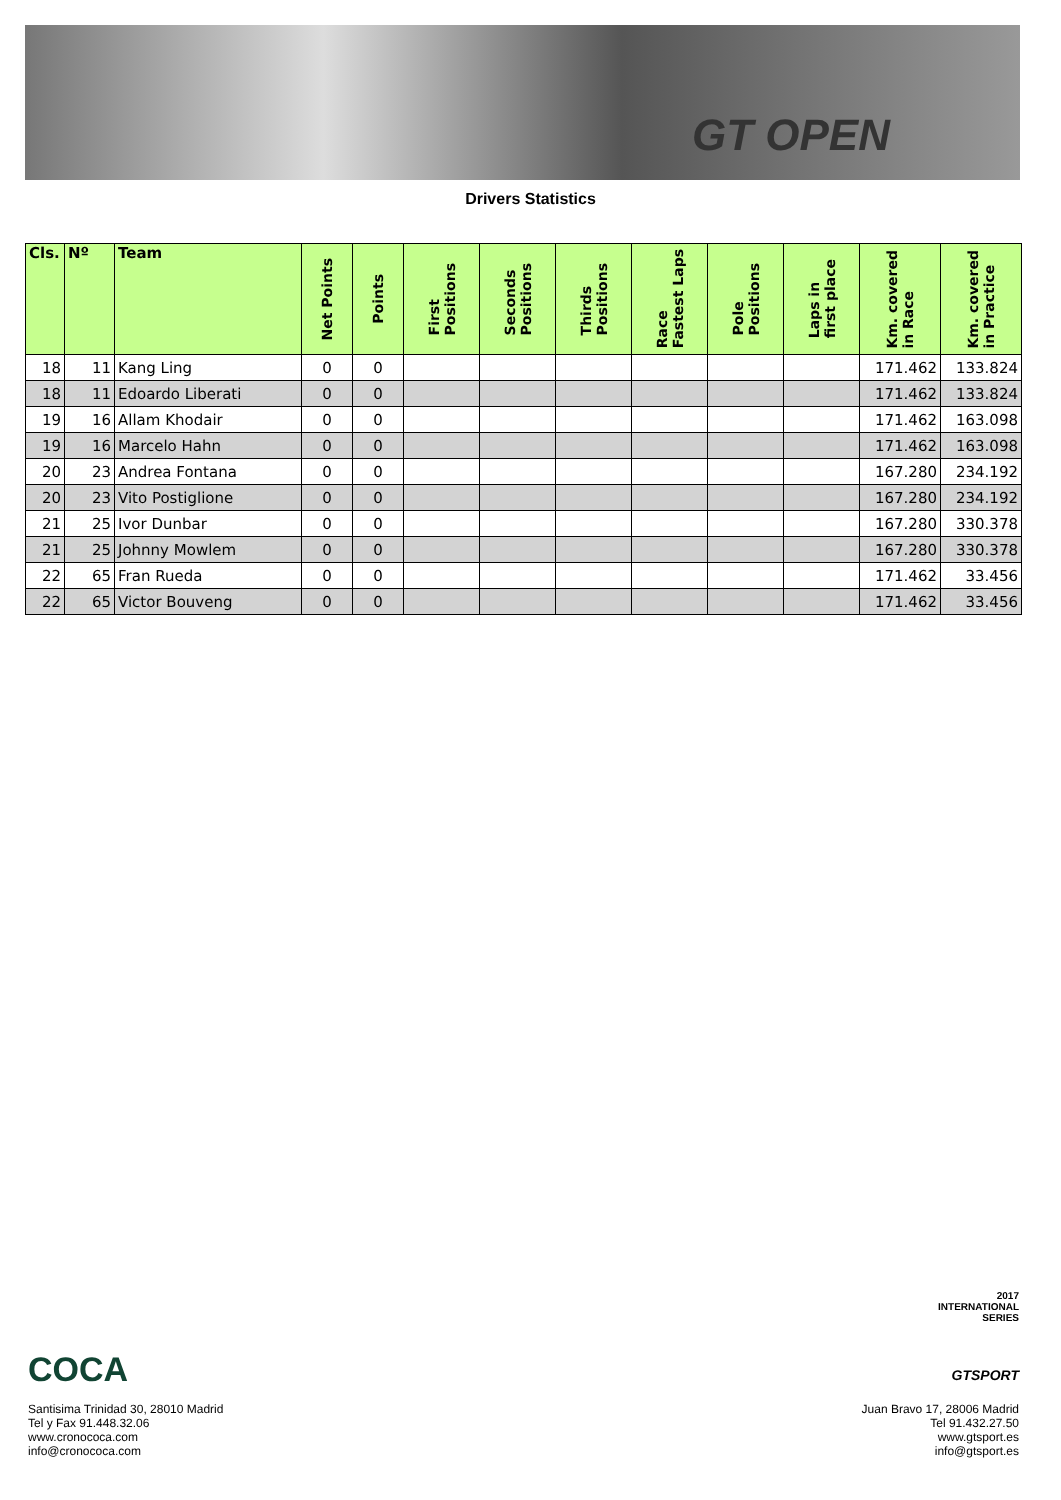GT OPEN
Drivers Statistics
| Cls. | Nº | Team | Net Points | Points | First Positions | Seconds Positions | Thirds Positions | Race Fastest Laps | Pole Positions | Laps in first place | Km. covered in Race | Km. covered in Practice |
| --- | --- | --- | --- | --- | --- | --- | --- | --- | --- | --- | --- | --- |
| 18 | 11 | Kang Ling | 0 | 0 | | | | | | | 171.462 | 133.824 |
| 18 | 11 | Edoardo Liberati | 0 | 0 | | | | | | | 171.462 | 133.824 |
| 19 | 16 | Allam Khodair | 0 | 0 | | | | | | | 171.462 | 163.098 |
| 19 | 16 | Marcelo Hahn | 0 | 0 | | | | | | | 171.462 | 163.098 |
| 20 | 23 | Andrea Fontana | 0 | 0 | | | | | | | 167.280 | 234.192 |
| 20 | 23 | Vito Postiglione | 0 | 0 | | | | | | | 167.280 | 234.192 |
| 21 | 25 | Ivor Dunbar | 0 | 0 | | | | | | | 167.280 | 330.378 |
| 21 | 25 | Johnny Mowlem | 0 | 0 | | | | | | | 167.280 | 330.378 |
| 22 | 65 | Fran Rueda | 0 | 0 | | | | | | | 171.462 | 33.456 |
| 22 | 65 | Victor Bouveng | 0 | 0 | | | | | | | 171.462 | 33.456 |
COCA
2017
INTERNATIONAL
SERIES
GTSPORT
Santisima Trinidad 30, 28010 Madrid
Tel y Fax 91.448.32.06
www.cronococa.com
info@cronococa.com
Juan Bravo 17, 28006 Madrid
Tel 91.432.27.50
www.gtsport.es
info@gtsport.es